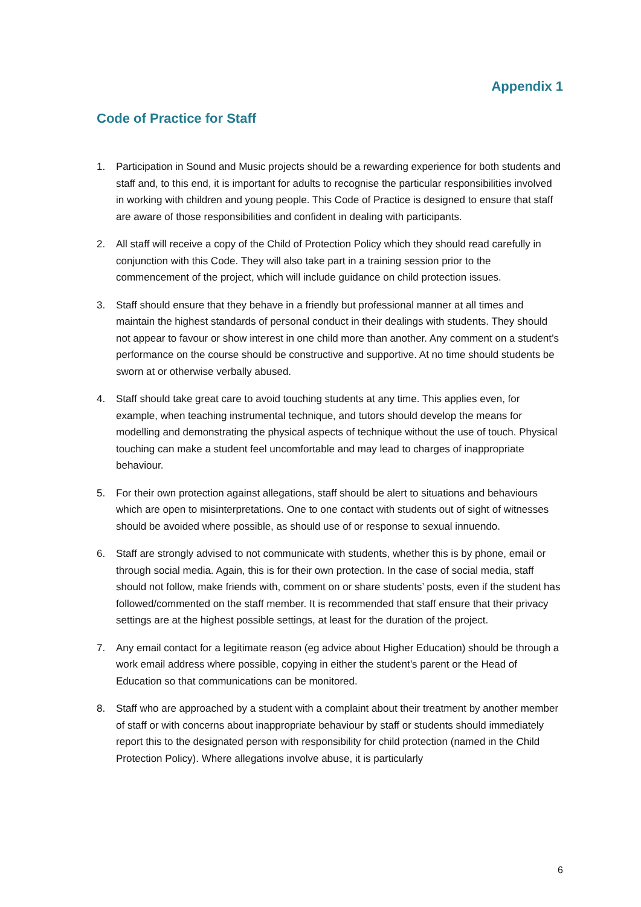Appendix 1
Code of Practice for Staff
1. Participation in Sound and Music projects should be a rewarding experience for both students and staff and, to this end, it is important for adults to recognise the particular responsibilities involved in working with children and young people. This Code of Practice is designed to ensure that staff are aware of those responsibilities and confident in dealing with participants.
2. All staff will receive a copy of the Child of Protection Policy which they should read carefully in conjunction with this Code. They will also take part in a training session prior to the commencement of the project, which will include guidance on child protection issues.
3. Staff should ensure that they behave in a friendly but professional manner at all times and maintain the highest standards of personal conduct in their dealings with students. They should not appear to favour or show interest in one child more than another. Any comment on a student’s performance on the course should be constructive and supportive. At no time should students be sworn at or otherwise verbally abused.
4. Staff should take great care to avoid touching students at any time. This applies even, for example, when teaching instrumental technique, and tutors should develop the means for modelling and demonstrating the physical aspects of technique without the use of touch. Physical touching can make a student feel uncomfortable and may lead to charges of inappropriate behaviour.
5. For their own protection against allegations, staff should be alert to situations and behaviours which are open to misinterpretations. One to one contact with students out of sight of witnesses should be avoided where possible, as should use of or response to sexual innuendo.
6. Staff are strongly advised to not communicate with students, whether this is by phone, email or through social media. Again, this is for their own protection. In the case of social media, staff should not follow, make friends with, comment on or share students’ posts, even if the student has followed/commented on the staff member. It is recommended that staff ensure that their privacy settings are at the highest possible settings, at least for the duration of the project.
7. Any email contact for a legitimate reason (eg advice about Higher Education) should be through a work email address where possible, copying in either the student’s parent or the Head of Education so that communications can be monitored.
8. Staff who are approached by a student with a complaint about their treatment by another member of staff or with concerns about inappropriate behaviour by staff or students should immediately report this to the designated person with responsibility for child protection (named in the Child Protection Policy). Where allegations involve abuse, it is particularly
6